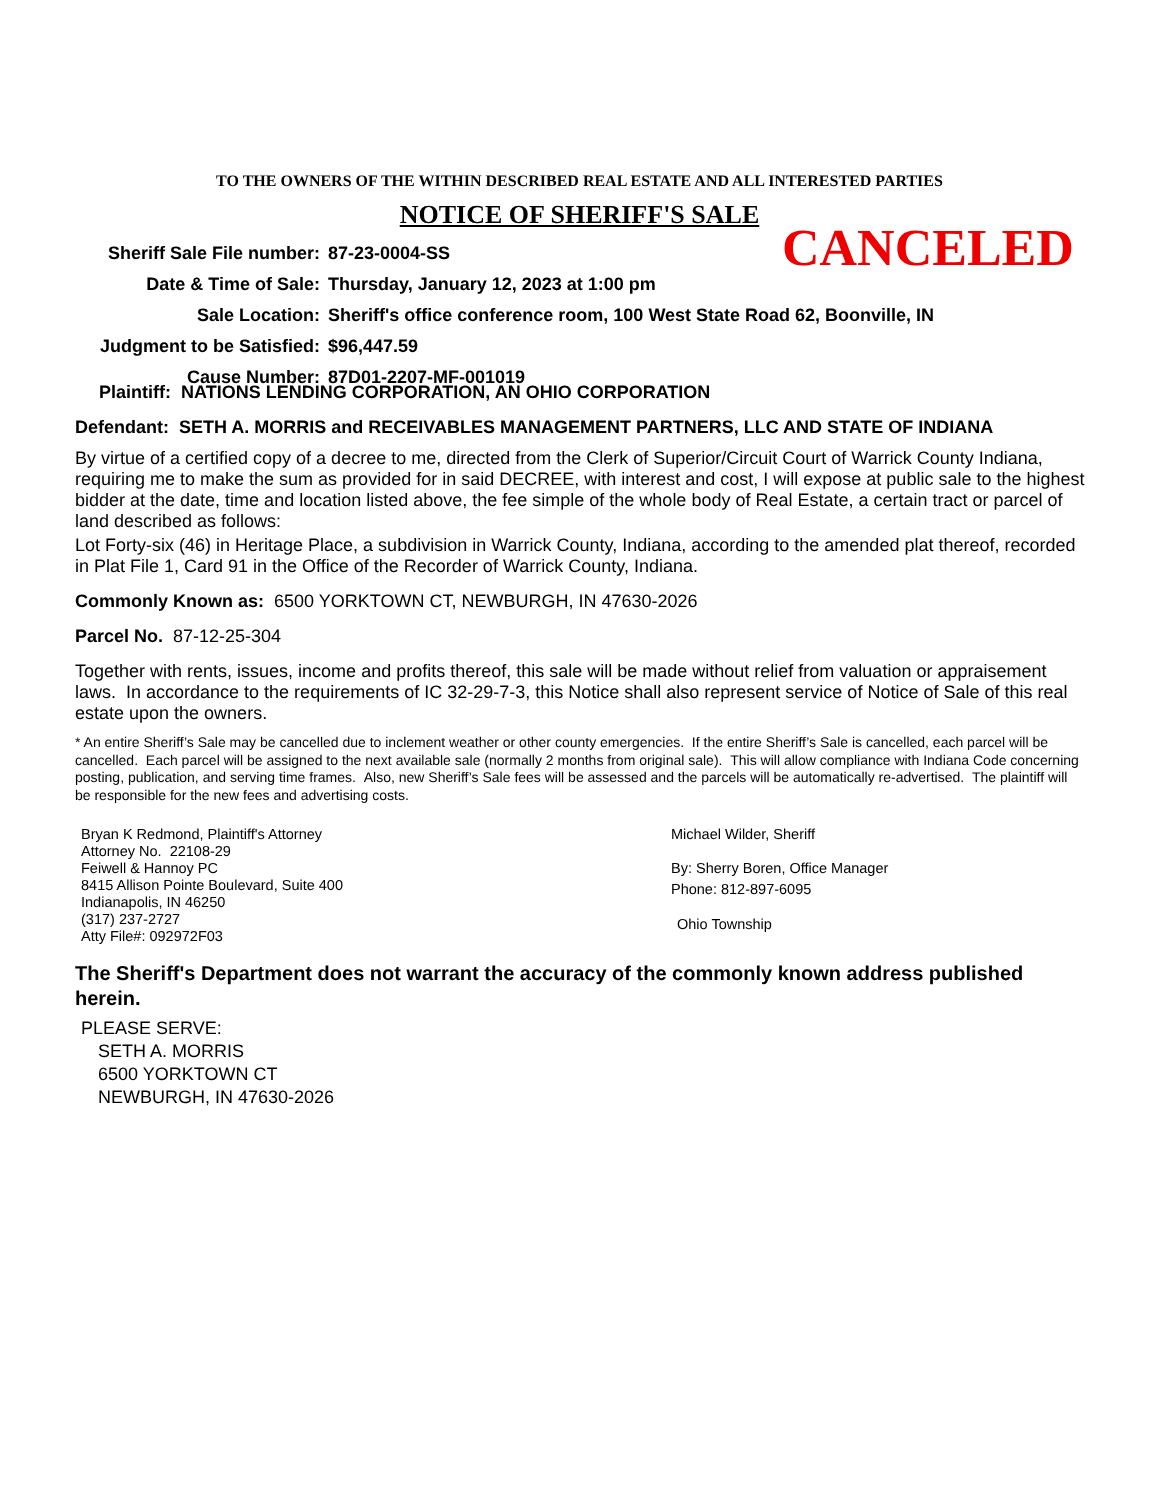TO THE OWNERS OF THE WITHIN DESCRIBED REAL ESTATE AND ALL INTERESTED PARTIES
NOTICE OF SHERIFF'S SALE
CANCELED
| Sheriff Sale File number: | 87-23-0004-SS |
| Date & Time of Sale: | Thursday, January 12, 2023 at 1:00 pm |
| Sale Location: | Sheriff's office conference room, 100 West State Road 62, Boonville, IN |
| Judgment to be Satisfied: | $96,447.59 |
| Cause Number: | 87D01-2207-MF-001019 |
Plaintiff: NATIONS LENDING CORPORATION, AN OHIO CORPORATION
Defendant: SETH A. MORRIS and RECEIVABLES MANAGEMENT PARTNERS, LLC AND STATE OF INDIANA
By virtue of a certified copy of a decree to me, directed from the Clerk of Superior/Circuit Court of Warrick County Indiana, requiring me to make the sum as provided for in said DECREE, with interest and cost, I will expose at public sale to the highest bidder at the date, time and location listed above, the fee simple of the whole body of Real Estate, a certain tract or parcel of land described as follows:
Lot Forty-six (46) in Heritage Place, a subdivision in Warrick County, Indiana, according to the amended plat thereof, recorded in Plat File 1, Card 91 in the Office of the Recorder of Warrick County, Indiana.
Commonly Known as: 6500 YORKTOWN CT, NEWBURGH, IN 47630-2026
Parcel No. 87-12-25-304
Together with rents, issues, income and profits thereof, this sale will be made without relief from valuation or appraisement laws. In accordance to the requirements of IC 32-29-7-3, this Notice shall also represent service of Notice of Sale of this real estate upon the owners.
* An entire Sheriff’s Sale may be cancelled due to inclement weather or other county emergencies. If the entire Sheriff’s Sale is cancelled, each parcel will be cancelled. Each parcel will be assigned to the next available sale (normally 2 months from original sale). This will allow compliance with Indiana Code concerning posting, publication, and serving time frames. Also, new Sheriff’s Sale fees will be assessed and the parcels will be automatically re-advertised. The plaintiff will be responsible for the new fees and advertising costs.
Bryan K Redmond, Plaintiff's Attorney
Attorney No. 22108-29
Feiwell & Hannoy PC
8415 Allison Pointe Boulevard, Suite 400
Indianapolis, IN 46250
(317) 237-2727
Atty File#: 092972F03
Michael Wilder, Sheriff
By: Sherry Boren, Office Manager
Phone: 812-897-6095
Ohio Township
The Sheriff's Department does not warrant the accuracy of the commonly known address published herein.
PLEASE SERVE:
SETH A. MORRIS
6500 YORKTOWN CT
NEWBURGH, IN 47630-2026